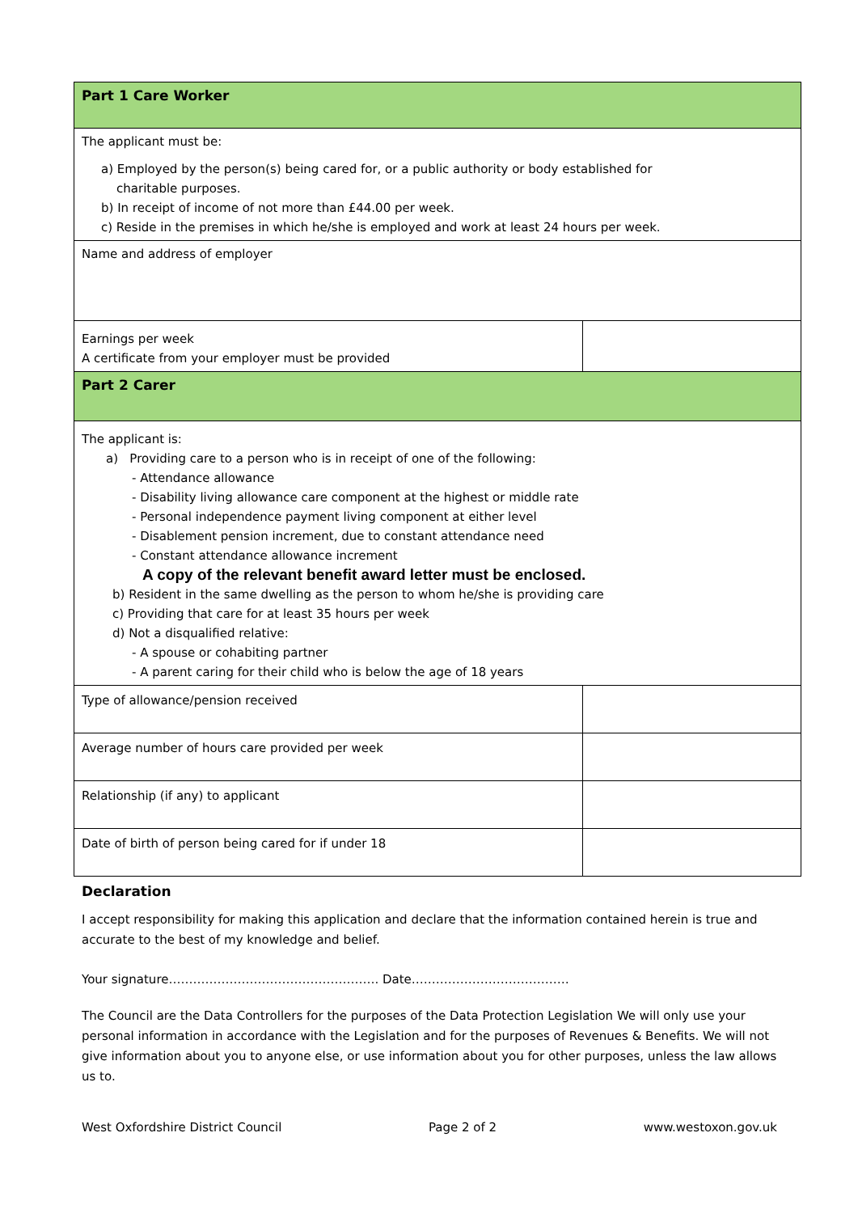| Part 1 Care Worker | |
| --- | --- |
| The applicant must be: a) Employed by the person(s) being cared for, or a public authority or body established for charitable purposes. b) In receipt of income of not more than £44.00 per week. c) Reside in the premises in which he/she is employed and work at least 24 hours per week. | |
| Name and address of employer | |
| Earnings per week A certificate from your employer must be provided | |
| Part 2 Carer | |
| The applicant is: a) Providing care to a person who is in receipt of one of the following: - Attendance allowance - Disability living allowance care component at the highest or middle rate - Personal independence payment living component at either level - Disablement pension increment, due to constant attendance need - Constant attendance allowance increment A copy of the relevant benefit award letter must be enclosed. b) Resident in the same dwelling as the person to whom he/she is providing care c) Providing that care for at least 35 hours per week d) Not a disqualified relative: - A spouse or cohabiting partner - A parent caring for their child who is below the age of 18 years | |
| Type of allowance/pension received | |
| Average number of hours care provided per week | |
| Relationship (if any) to applicant | |
| Date of birth of person being cared for if under 18 | |
Declaration
I accept responsibility for making this application and declare that the information contained herein is true and accurate to the best of my knowledge and belief.
Your signature……………………………………………. Date…………………………………
The Council are the Data Controllers for the purposes of the Data Protection Legislation We will only use your personal information in accordance with the Legislation and for the purposes of Revenues & Benefits. We will not give information about you to anyone else, or use information about you for other purposes, unless the law allows us to.
West Oxfordshire District Council Page 2 of 2 www.westoxon.gov.uk